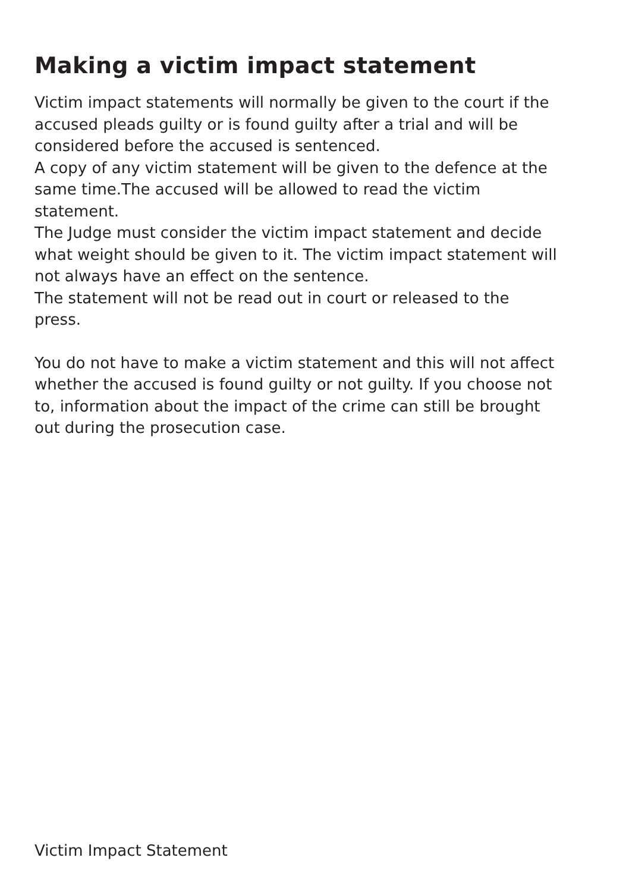Making a victim impact statement
Victim impact statements will normally be given to the court if the accused pleads guilty or is found guilty after a trial and will be considered before the accused is sentenced.
A copy of any victim statement will be given to the defence at the same time.The accused will be allowed to read the victim statement.
The Judge must consider the victim impact statement and decide what weight should be given to it. The victim impact statement will not always have an effect on the sentence.
The statement will not be read out in court or released to the press.
You do not have to make a victim statement and this will not affect whether the accused is found guilty or not guilty. If you choose not to, information about the impact of the crime can still be brought out during the prosecution case.
Victim Impact Statement